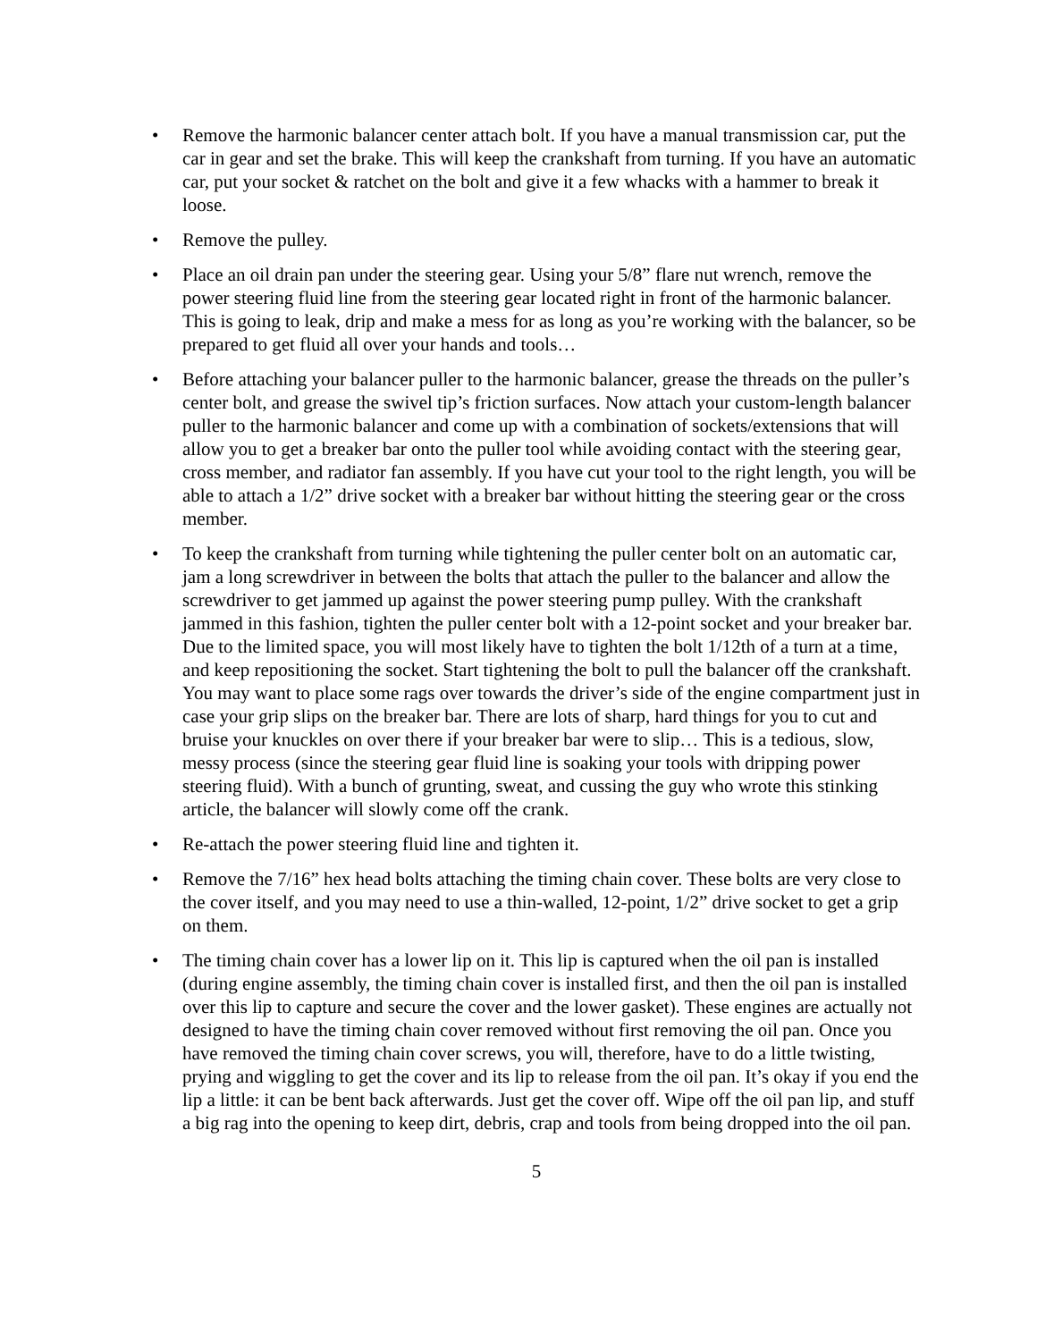• Remove the harmonic balancer center attach bolt. If you have a manual transmission car, put the car in gear and set the brake. This will keep the crankshaft from turning. If you have an automatic car, put your socket & ratchet on the bolt and give it a few whacks with a hammer to break it loose.
• Remove the pulley.
• Place an oil drain pan under the steering gear. Using your 5/8” flare nut wrench, remove the power steering fluid line from the steering gear located right in front of the harmonic balancer. This is going to leak, drip and make a mess for as long as you’re working with the balancer, so be prepared to get fluid all over your hands and tools…
• Before attaching your balancer puller to the harmonic balancer, grease the threads on the puller’s center bolt, and grease the swivel tip’s friction surfaces. Now attach your custom-length balancer puller to the harmonic balancer and come up with a combination of sockets/extensions that will allow you to get a breaker bar onto the puller tool while avoiding contact with the steering gear, cross member, and radiator fan assembly. If you have cut your tool to the right length, you will be able to attach a 1/2” drive socket with a breaker bar without hitting the steering gear or the cross member.
• To keep the crankshaft from turning while tightening the puller center bolt on an automatic car, jam a long screwdriver in between the bolts that attach the puller to the balancer and allow the screwdriver to get jammed up against the power steering pump pulley. With the crankshaft jammed in this fashion, tighten the puller center bolt with a 12-point socket and your breaker bar. Due to the limited space, you will most likely have to tighten the bolt 1/12th of a turn at a time, and keep repositioning the socket. Start tightening the bolt to pull the balancer off the crankshaft. You may want to place some rags over towards the driver’s side of the engine compartment just in case your grip slips on the breaker bar. There are lots of sharp, hard things for you to cut and bruise your knuckles on over there if your breaker bar were to slip… This is a tedious, slow, messy process (since the steering gear fluid line is soaking your tools with dripping power steering fluid). With a bunch of grunting, sweat, and cussing the guy who wrote this stinking article, the balancer will slowly come off the crank.
• Re-attach the power steering fluid line and tighten it.
• Remove the 7/16” hex head bolts attaching the timing chain cover. These bolts are very close to the cover itself, and you may need to use a thin-walled, 12-point, 1/2” drive socket to get a grip on them.
• The timing chain cover has a lower lip on it. This lip is captured when the oil pan is installed (during engine assembly, the timing chain cover is installed first, and then the oil pan is installed over this lip to capture and secure the cover and the lower gasket). These engines are actually not designed to have the timing chain cover removed without first removing the oil pan. Once you have removed the timing chain cover screws, you will, therefore, have to do a little twisting, prying and wiggling to get the cover and its lip to release from the oil pan. It’s okay if you end the lip a little: it can be bent back afterwards. Just get the cover off. Wipe off the oil pan lip, and stuff a big rag into the opening to keep dirt, debris, crap and tools from being dropped into the oil pan.
5